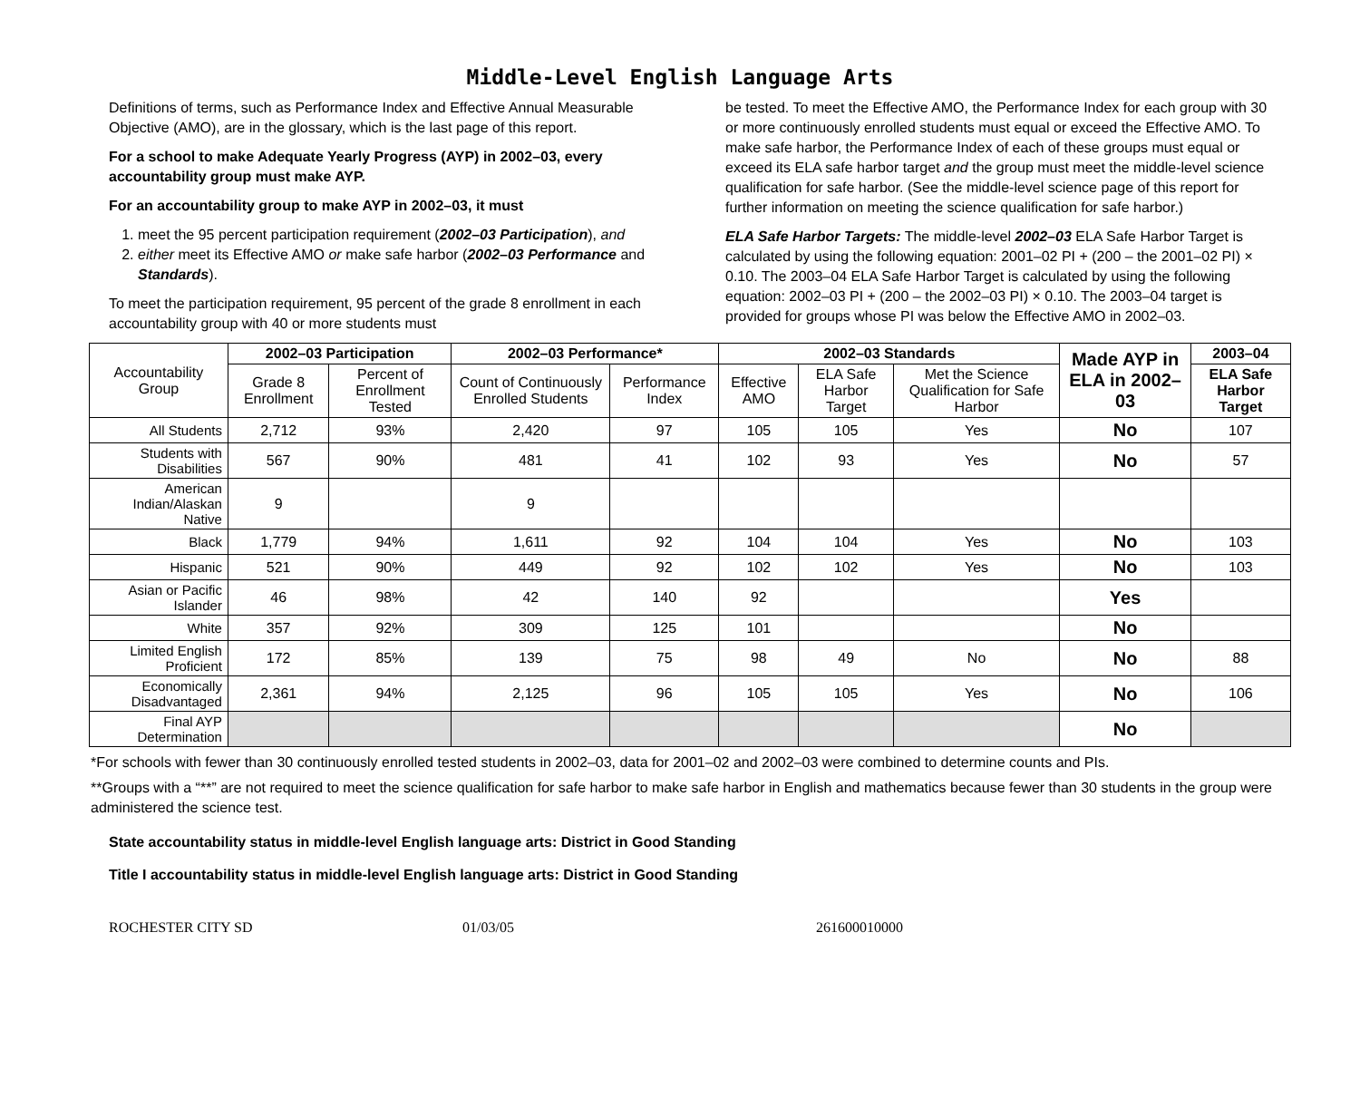Middle-Level English Language Arts
Definitions of terms, such as Performance Index and Effective Annual Measurable Objective (AMO), are in the glossary, which is the last page of this report.
For a school to make Adequate Yearly Progress (AYP) in 2002–03, every accountability group must make AYP.
For an accountability group to make AYP in 2002–03, it must
1. meet the 95 percent participation requirement (2002–03 Participation), and
2. either meet its Effective AMO or make safe harbor (2002–03 Performance and Standards).
To meet the participation requirement, 95 percent of the grade 8 enrollment in each accountability group with 40 or more students must
be tested. To meet the Effective AMO, the Performance Index for each group with 30 or more continuously enrolled students must equal or exceed the Effective AMO. To make safe harbor, the Performance Index of each of these groups must equal or exceed its ELA safe harbor target and the group must meet the middle-level science qualification for safe harbor. (See the middle-level science page of this report for further information on meeting the science qualification for safe harbor.)
ELA Safe Harbor Targets: The middle-level 2002–03 ELA Safe Harbor Target is calculated by using the following equation: 2001–02 PI + (200 – the 2001–02 PI) × 0.10. The 2003–04 ELA Safe Harbor Target is calculated by using the following equation: 2002–03 PI + (200 – the 2002–03 PI) × 0.10. The 2003–04 target is provided for groups whose PI was below the Effective AMO in 2002–03.
| Accountability Group | 2002–03 Participation | | 2002–03 Performance* | | 2002–03 Standards | | | Made AYP in ELA in 2002–03 | 2003–04 |
| --- | --- | --- | --- | --- | --- | --- | --- | --- | --- |
| | Grade 8 Enrollment | Percent of Enrollment Tested | Count of Continuously Enrolled Students | Performance Index | Effective AMO | ELA Safe Harbor Target | Met the Science Qualification for Safe Harbor | | ELA Safe Harbor Target |
| All Students | 2,712 | 93% | 2,420 | 97 | 105 | 105 | Yes | No | 107 |
| Students with Disabilities | 567 | 90% | 481 | 41 | 102 | 93 | Yes | No | 57 |
| American Indian/Alaskan Native | 9 | | 9 | | | | | | |
| Black | 1,779 | 94% | 1,611 | 92 | 104 | 104 | Yes | No | 103 |
| Hispanic | 521 | 90% | 449 | 92 | 102 | 102 | Yes | No | 103 |
| Asian or Pacific Islander | 46 | 98% | 42 | 140 | 92 | | | Yes | |
| White | 357 | 92% | 309 | 125 | 101 | | | No | |
| Limited English Proficient | 172 | 85% | 139 | 75 | 98 | 49 | No | No | 88 |
| Economically Disadvantaged | 2,361 | 94% | 2,125 | 96 | 105 | 105 | Yes | No | 106 |
| Final AYP Determination | | | | | | | | No | |
*For schools with fewer than 30 continuously enrolled tested students in 2002–03, data for 2001–02 and 2002–03 were combined to determine counts and PIs.
**Groups with a “**” are not required to meet the science qualification for safe harbor to make safe harbor in English and mathematics because fewer than 30 students in the group were administered the science test.
State accountability status in middle-level English language arts: District in Good Standing
Title I accountability status in middle-level English language arts: District in Good Standing
ROCHESTER CITY SD 01/03/05 261600010000